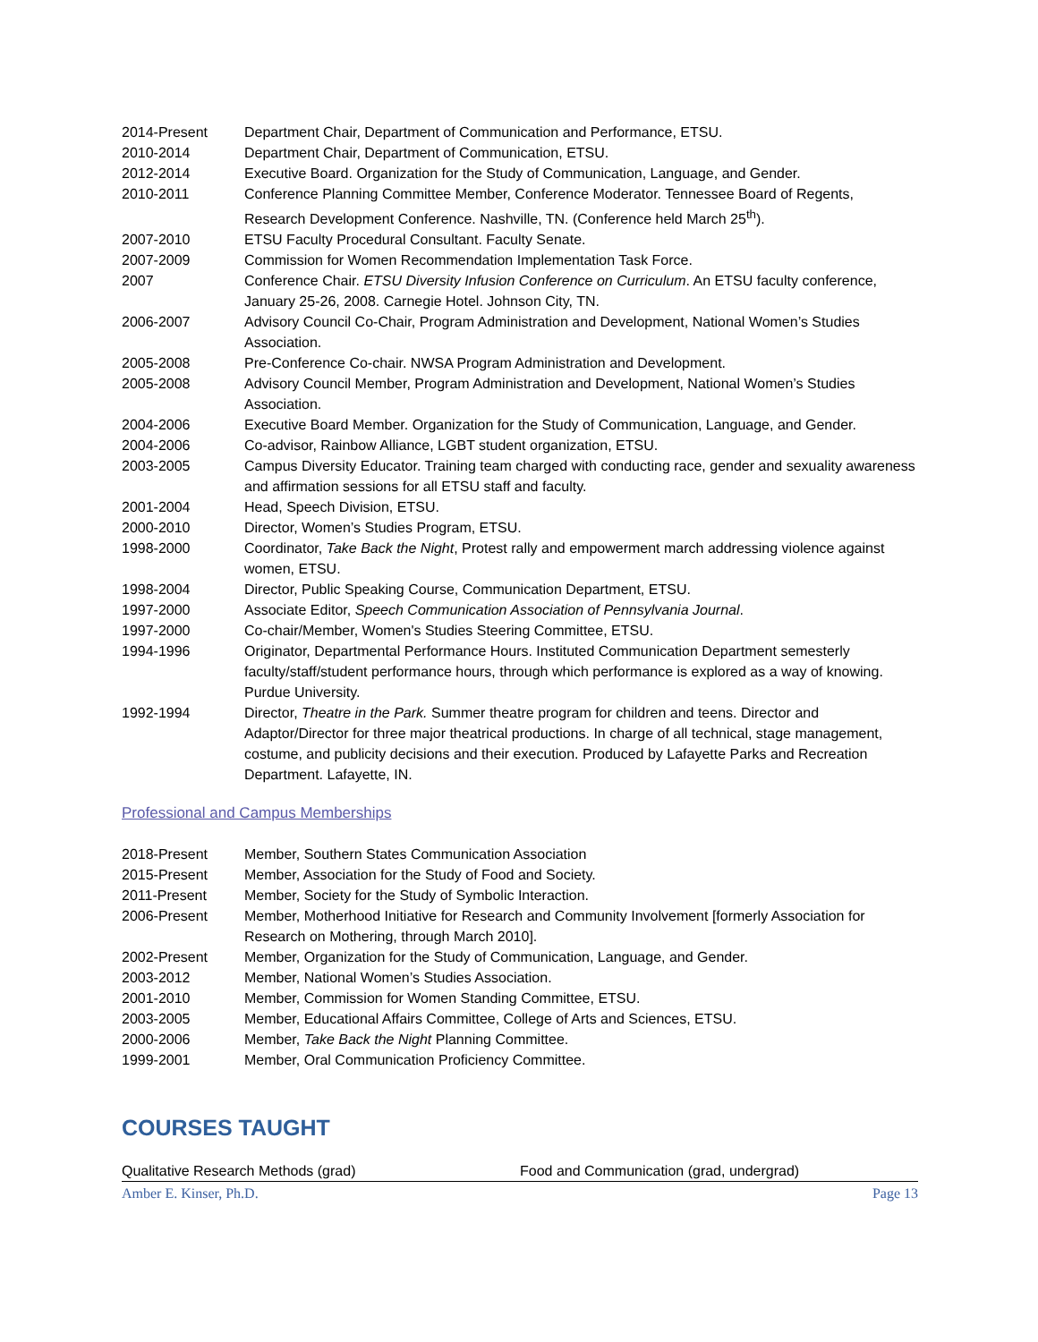2014-Present Department Chair, Department of Communication and Performance, ETSU.
2010-2014 Department Chair, Department of Communication, ETSU.
2012-2014 Executive Board. Organization for the Study of Communication, Language, and Gender.
2010-2011 Conference Planning Committee Member, Conference Moderator. Tennessee Board of Regents, Research Development Conference. Nashville, TN. (Conference held March 25<sup>th</sup>).
2007-2010 ETSU Faculty Procedural Consultant. Faculty Senate.
2007-2009 Commission for Women Recommendation Implementation Task Force.
2007 Conference Chair. ETSU Diversity Infusion Conference on Curriculum. An ETSU faculty conference, January 25-26, 2008. Carnegie Hotel. Johnson City, TN.
2006-2007 Advisory Council Co-Chair, Program Administration and Development, National Women’s Studies Association.
2005-2008 Pre-Conference Co-chair. NWSA Program Administration and Development.
2005-2008 Advisory Council Member, Program Administration and Development, National Women’s Studies Association.
2004-2006 Executive Board Member. Organization for the Study of Communication, Language, and Gender.
2004-2006 Co-advisor, Rainbow Alliance, LGBT student organization, ETSU.
2003-2005 Campus Diversity Educator. Training team charged with conducting race, gender and sexuality awareness and affirmation sessions for all ETSU staff and faculty.
2001-2004 Head, Speech Division, ETSU.
2000-2010 Director, Women’s Studies Program, ETSU.
1998-2000 Coordinator, Take Back the Night, Protest rally and empowerment march addressing violence against women, ETSU.
1998-2004 Director, Public Speaking Course, Communication Department, ETSU.
1997-2000 Associate Editor, Speech Communication Association of Pennsylvania Journal.
1997-2000 Co-chair/Member, Women's Studies Steering Committee, ETSU.
1994-1996 Originator, Departmental Performance Hours. Instituted Communication Department semesterly faculty/staff/student performance hours, through which performance is explored as a way of knowing. Purdue University.
1992-1994 Director, Theatre in the Park. Summer theatre program for children and teens. Director and Adaptor/Director for three major theatrical productions. In charge of all technical, stage management, costume, and publicity decisions and their execution. Produced by Lafayette Parks and Recreation Department. Lafayette, IN.
Professional and Campus Memberships
2018-Present Member, Southern States Communication Association
2015-Present Member, Association for the Study of Food and Society.
2011-Present Member, Society for the Study of Symbolic Interaction.
2006-Present Member, Motherhood Initiative for Research and Community Involvement [formerly Association for Research on Mothering, through March 2010].
2002-Present Member, Organization for the Study of Communication, Language, and Gender.
2003-2012 Member, National Women’s Studies Association.
2001-2010 Member, Commission for Women Standing Committee, ETSU.
2003-2005 Member, Educational Affairs Committee, College of Arts and Sciences, ETSU.
2000-2006 Member, Take Back the Night Planning Committee.
1999-2001 Member, Oral Communication Proficiency Committee.
COURSES TAUGHT
Qualitative Research Methods (grad) Food and Communication (grad, undergrad)
Amber E. Kinser, Ph.D. Page 13